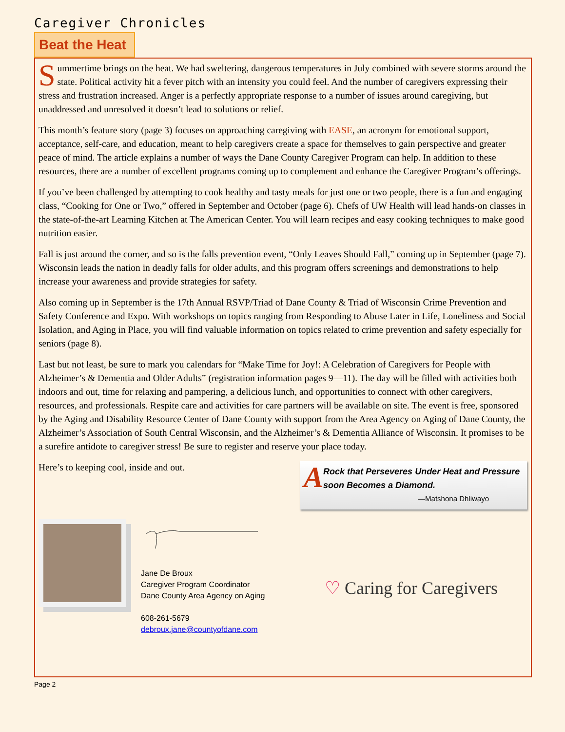Caregiver Chronicles
Beat the Heat
Summertime brings on the heat. We had sweltering, dangerous temperatures in July combined with severe storms around the state. Political activity hit a fever pitch with an intensity you could feel. And the number of caregivers expressing their stress and frustration increased. Anger is a perfectly appropriate response to a number of issues around caregiving, but unaddressed and unresolved it doesn’t lead to solutions or relief.
This month’s feature story (page 3) focuses on approaching caregiving with EASE, an acronym for emotional support, acceptance, self-care, and education, meant to help caregivers create a space for themselves to gain perspective and greater peace of mind. The article explains a number of ways the Dane County Caregiver Program can help. In addition to these resources, there are a number of excellent programs coming up to complement and enhance the Caregiver Program’s offerings.
If you’ve been challenged by attempting to cook healthy and tasty meals for just one or two people, there is a fun and engaging class, “Cooking for One or Two,” offered in September and October (page 6). Chefs of UW Health will lead hands-on classes in the state-of-the-art Learning Kitchen at The American Center. You will learn recipes and easy cooking techniques to make good nutrition easier.
Fall is just around the corner, and so is the falls prevention event, “Only Leaves Should Fall,” coming up in September (page 7). Wisconsin leads the nation in deadly falls for older adults, and this program offers screenings and demonstrations to help increase your awareness and provide strategies for safety.
Also coming up in September is the 17th Annual RSVP/Triad of Dane County & Triad of Wisconsin Crime Prevention and Safety Conference and Expo. With workshops on topics ranging from Responding to Abuse Later in Life, Loneliness and Social Isolation, and Aging in Place, you will find valuable information on topics related to crime prevention and safety especially for seniors (page 8).
Last but not least, be sure to mark you calendars for “Make Time for Joy!: A Celebration of Caregivers for People with Alzheimer’s & Dementia and Older Adults” (registration information pages 9—11). The day will be filled with activities both indoors and out, time for relaxing and pampering, a delicious lunch, and opportunities to connect with other caregivers, resources, and professionals. Respite care and activities for care partners will be available on site. The event is free, sponsored by the Aging and Disability Resource Center of Dane County with support from the Area Agency on Aging of Dane County, the Alzheimer’s Association of South Central Wisconsin, and the Alzheimer’s & Dementia Alliance of Wisconsin. It promises to be a surefire antidote to caregiver stress! Be sure to register and reserve your place today.
Here’s to keeping cool, inside and out.
A Rock that Perseveres Under Heat and Pressure soon Becomes a Diamond.
—Matshona Dhliwayo
Jane De Broux
Caregiver Program Coordinator
Dane County Area Agency on Aging
608-261-5679
debroux.jane@countyofdane.com
♡ Caring for Caregivers
Page 2